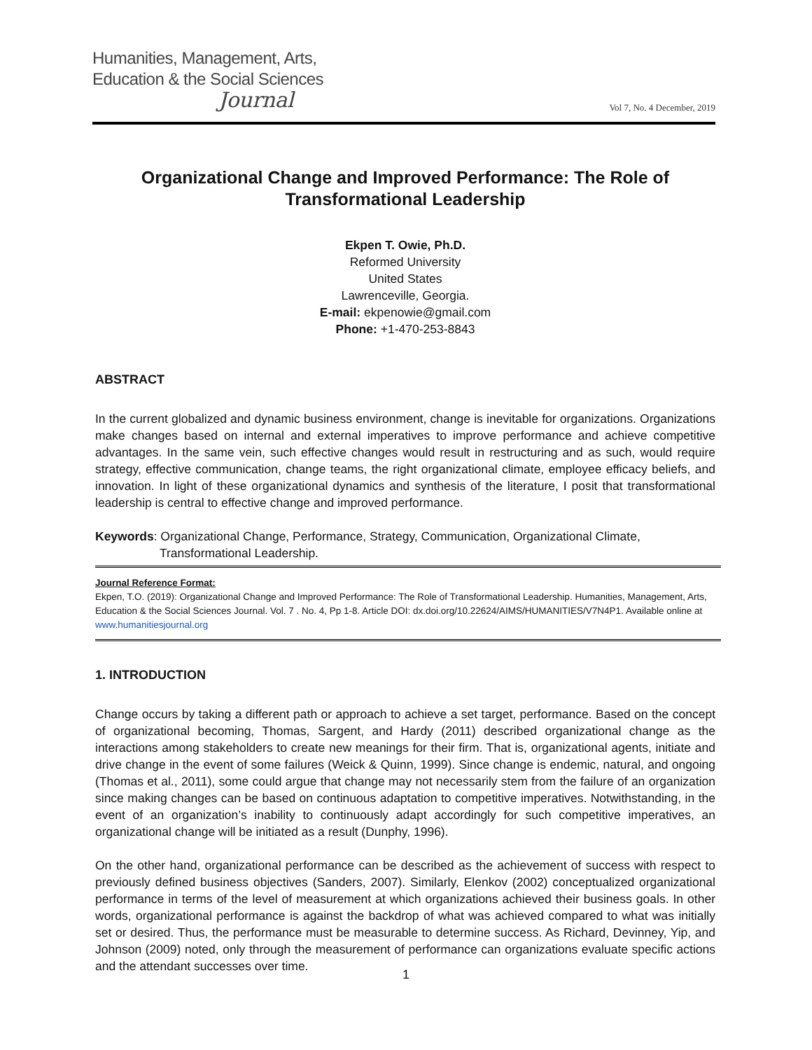Humanities, Management, Arts,
Education & the Social Sciences
Journal
Vol 7, No. 4 December, 2019
Organizational Change and Improved Performance: The Role of Transformational Leadership
Ekpen T. Owie, Ph.D.
Reformed University
United States
Lawrenceville, Georgia.
E-mail: ekpenowie@gmail.com
Phone: +1-470-253-8843
ABSTRACT
In the current globalized and dynamic business environment, change is inevitable for organizations. Organizations make changes based on internal and external imperatives to improve performance and achieve competitive advantages. In the same vein, such effective changes would result in restructuring and as such, would require strategy, effective communication, change teams, the right organizational climate, employee efficacy beliefs, and innovation. In light of these organizational dynamics and synthesis of the literature, I posit that transformational leadership is central to effective change and improved performance.
Keywords: Organizational Change, Performance, Strategy, Communication, Organizational Climate,
Transformational Leadership.
Journal Reference Format:
Ekpen, T.O. (2019): Organizational Change and Improved Performance: The Role of Transformational Leadership. Humanities, Management, Arts, Education & the Social Sciences Journal. Vol. 7 . No. 4, Pp 1-8. Article DOI: dx.doi.org/10.22624/AIMS/HUMANITIES/V7N4P1. Available online at www.humanitiesjournal.org
1. INTRODUCTION
Change occurs by taking a different path or approach to achieve a set target, performance. Based on the concept of organizational becoming, Thomas, Sargent, and Hardy (2011) described organizational change as the interactions among stakeholders to create new meanings for their firm. That is, organizational agents, initiate and drive change in the event of some failures (Weick & Quinn, 1999). Since change is endemic, natural, and ongoing (Thomas et al., 2011), some could argue that change may not necessarily stem from the failure of an organization since making changes can be based on continuous adaptation to competitive imperatives. Notwithstanding, in the event of an organization’s inability to continuously adapt accordingly for such competitive imperatives, an organizational change will be initiated as a result (Dunphy, 1996).
On the other hand, organizational performance can be described as the achievement of success with respect to previously defined business objectives (Sanders, 2007). Similarly, Elenkov (2002) conceptualized organizational performance in terms of the level of measurement at which organizations achieved their business goals. In other words, organizational performance is against the backdrop of what was achieved compared to what was initially set or desired. Thus, the performance must be measurable to determine success. As Richard, Devinney, Yip, and Johnson (2009) noted, only through the measurement of performance can organizations evaluate specific actions and the attendant successes over time.
1